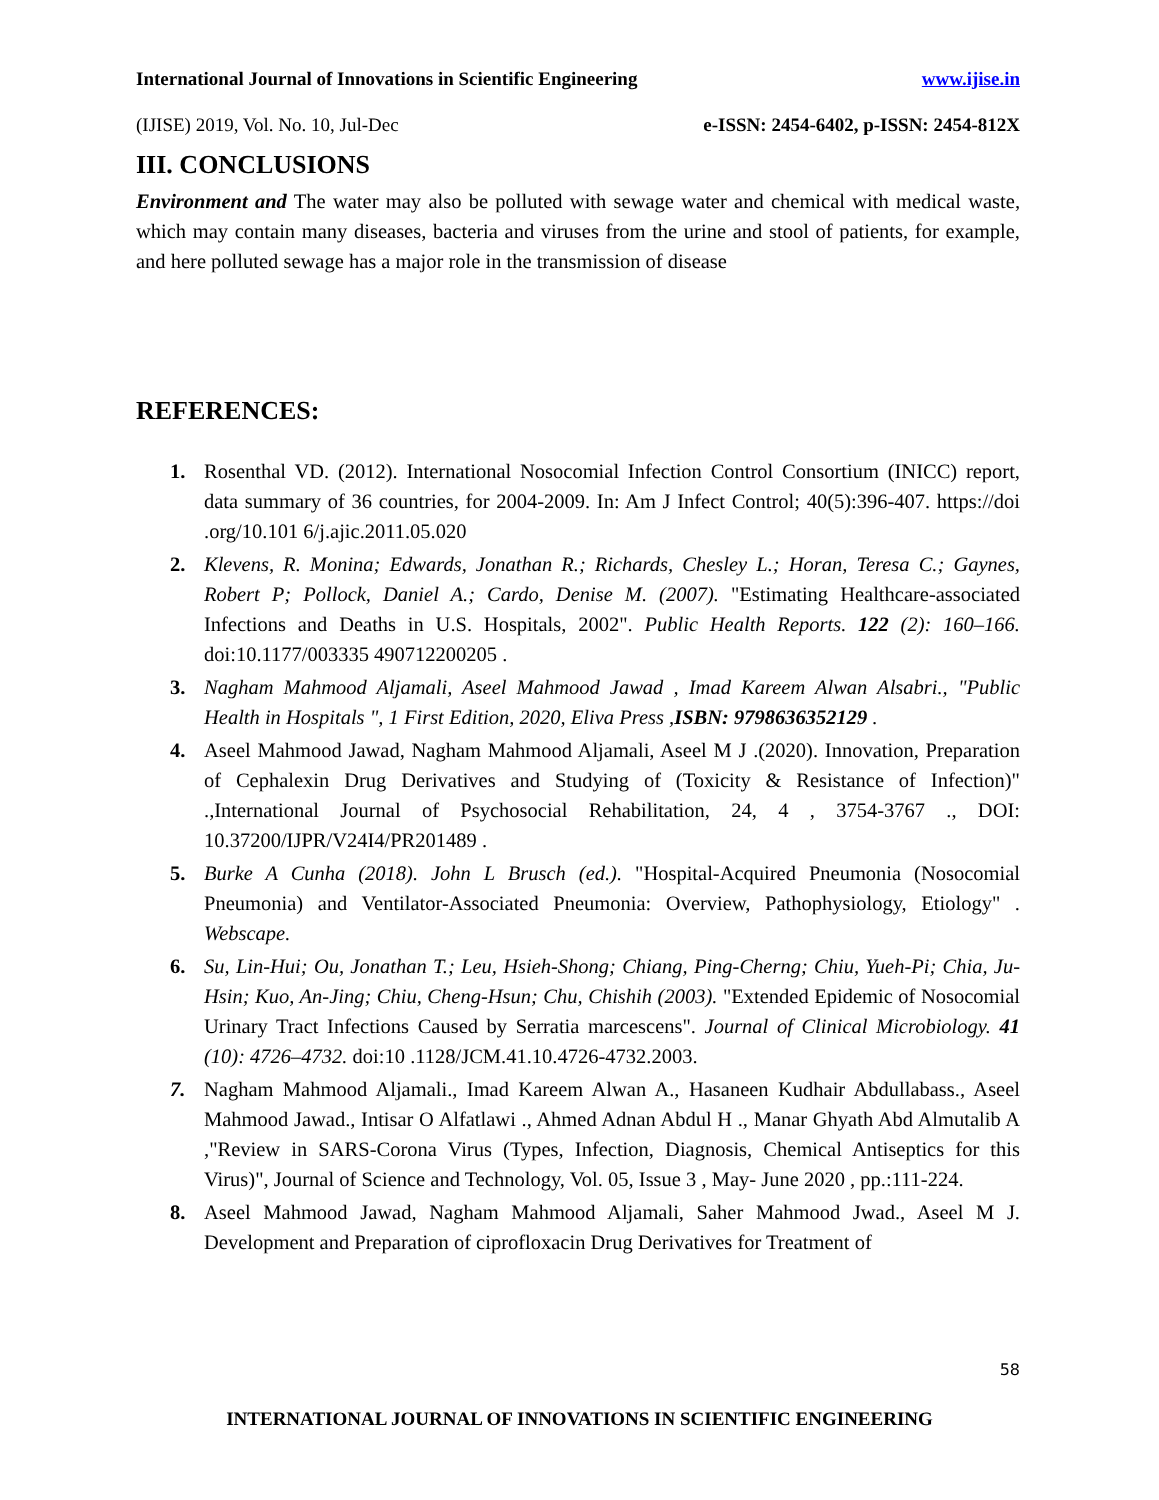International Journal of Innovations in Scientific Engineering www.ijise.in
(IJISE) 2019, Vol. No. 10, Jul-Dec e-ISSN: 2454-6402, p-ISSN: 2454-812X
III. CONCLUSIONS
Environment and The water may also be polluted with sewage water and chemical with medical waste, which may contain many diseases, bacteria and viruses from the urine and stool of patients, for example, and here polluted sewage has a major role in the transmission of disease
REFERENCES:
1. Rosenthal VD. (2012). International Nosocomial Infection Control Consortium (INICC) report, data summary of 36 countries, for 2004-2009. In: Am J Infect Control; 40(5):396-407. https://doi .org/10.101 6/j.ajic.2011.05.020
2. Klevens, R. Monina; Edwards, Jonathan R.; Richards, Chesley L.; Horan, Teresa C.; Gaynes, Robert P; Pollock, Daniel A.; Cardo, Denise M. (2007). "Estimating Healthcare-associated Infections and Deaths in U.S. Hospitals, 2002". Public Health Reports. 122 (2): 160–166. doi:10.1177/003335 490712200205 .
3. Nagham Mahmood Aljamali, Aseel Mahmood Jawad , Imad Kareem Alwan Alsabri., "Public Health in Hospitals ", 1 First Edition, 2020, Eliva Press ,ISBN: 9798636352129 .
4. Aseel Mahmood Jawad, Nagham Mahmood Aljamali, Aseel M J .(2020). Innovation, Preparation of Cephalexin Drug Derivatives and Studying of (Toxicity & Resistance of Infection)" .,International Journal of Psychosocial Rehabilitation, 24, 4 , 3754-3767 ., DOI: 10.37200/IJPR/V24I4/PR201489 .
5. Burke A Cunha (2018). John L Brusch (ed.). "Hospital-Acquired Pneumonia (Nosocomial Pneumonia) and Ventilator-Associated Pneumonia: Overview, Pathophysiology, Etiology" . Webscape.
6. Su, Lin-Hui; Ou, Jonathan T.; Leu, Hsieh-Shong; Chiang, Ping-Cherng; Chiu, Yueh-Pi; Chia, Ju-Hsin; Kuo, An-Jing; Chiu, Cheng-Hsun; Chu, Chishih (2003). "Extended Epidemic of Nosocomial Urinary Tract Infections Caused by Serratia marcescens". Journal of Clinical Microbiology. 41 (10): 4726–4732. doi:10 .1128/JCM.41.10.4726-4732.2003.
7. Nagham Mahmood Aljamali., Imad Kareem Alwan A., Hasaneen Kudhair Abdullabass., Aseel Mahmood Jawad., Intisar O Alfatlawi ., Ahmed Adnan Abdul H ., Manar Ghyath Abd Almutalib A ,"Review in SARS-Corona Virus (Types, Infection, Diagnosis, Chemical Antiseptics for this Virus)", Journal of Science and Technology, Vol. 05, Issue 3 , May- June 2020 , pp.:111-224.
8. Aseel Mahmood Jawad, Nagham Mahmood Aljamali, Saher Mahmood Jwad., Aseel M J. Development and Preparation of ciprofloxacin Drug Derivatives for Treatment of
58
INTERNATIONAL JOURNAL OF INNOVATIONS IN SCIENTIFIC ENGINEERING